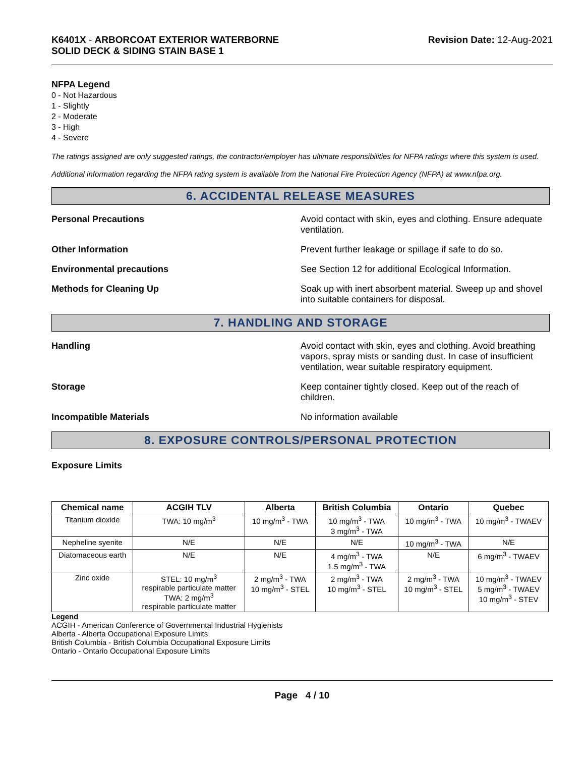K6401X - ARBORCOAT EXTERIOR WATERBORNE
SOLID DECK & SIDING STAIN BASE 1
Revision Date: 12-Aug-2021
NFPA Legend
0 - Not Hazardous
1 - Slightly
2 - Moderate
3 - High
4 - Severe
The ratings assigned are only suggested ratings, the contractor/employer has ultimate responsibilities for NFPA ratings where this system is used.
Additional information regarding the NFPA rating system is available from the National Fire Protection Agency (NFPA) at www.nfpa.org.
6. ACCIDENTAL RELEASE MEASURES
Personal Precautions Avoid contact with skin, eyes and clothing. Ensure adequate ventilation.
Other Information Prevent further leakage or spillage if safe to do so.
Environmental precautions See Section 12 for additional Ecological Information.
Methods for Cleaning Up Soak up with inert absorbent material. Sweep up and shovel into suitable containers for disposal.
7. HANDLING AND STORAGE
Handling Avoid contact with skin, eyes and clothing. Avoid breathing vapors, spray mists or sanding dust. In case of insufficient ventilation, wear suitable respiratory equipment.
Storage Keep container tightly closed. Keep out of the reach of children.
Incompatible Materials No information available
8. EXPOSURE CONTROLS/PERSONAL PROTECTION
Exposure Limits
| Chemical name | ACGIH TLV | Alberta | British Columbia | Ontario | Quebec |
| --- | --- | --- | --- | --- | --- |
| Titanium dioxide | TWA: 10 mg/m<sup>3</sup> | 10 mg/m<sup>3</sup> - TWA | 10 mg/m<sup>3</sup> - TWA 3 mg/m<sup>3</sup> - TWA | 10 mg/m<sup>3</sup> - TWA | 10 mg/m<sup>3</sup> - TWAEV |
| Nepheline syenite | N/E | N/E | N/E | 10 mg/m<sup>3</sup> - TWA | N/E |
| Diatomaceous earth | N/E | N/E | 4 mg/m<sup>3</sup> - TWA 1.5 mg/m<sup>3</sup> - TWA | N/E | 6 mg/m<sup>3</sup> - TWAEV |
| Zinc oxide | STEL: 10 mg/m<sup>3</sup> respirable particulate matter TWA: 2 mg/m<sup>3</sup> respirable particulate matter | 2 mg/m<sup>3</sup> - TWA 10 mg/m<sup>3</sup> - STEL | 2 mg/m<sup>3</sup> - TWA 10 mg/m<sup>3</sup> - STEL | 2 mg/m<sup>3</sup> - TWA 10 mg/m<sup>3</sup> - STEL | 10 mg/m<sup>3</sup> - TWAEV 5 mg/m<sup>3</sup> - TWAEV 10 mg/m<sup>3</sup> - STEV |
Legend
ACGIH - American Conference of Governmental Industrial Hygienists
Alberta - Alberta Occupational Exposure Limits
British Columbia - British Columbia Occupational Exposure Limits
Ontario - Ontario Occupational Exposure Limits
Page 4 / 10